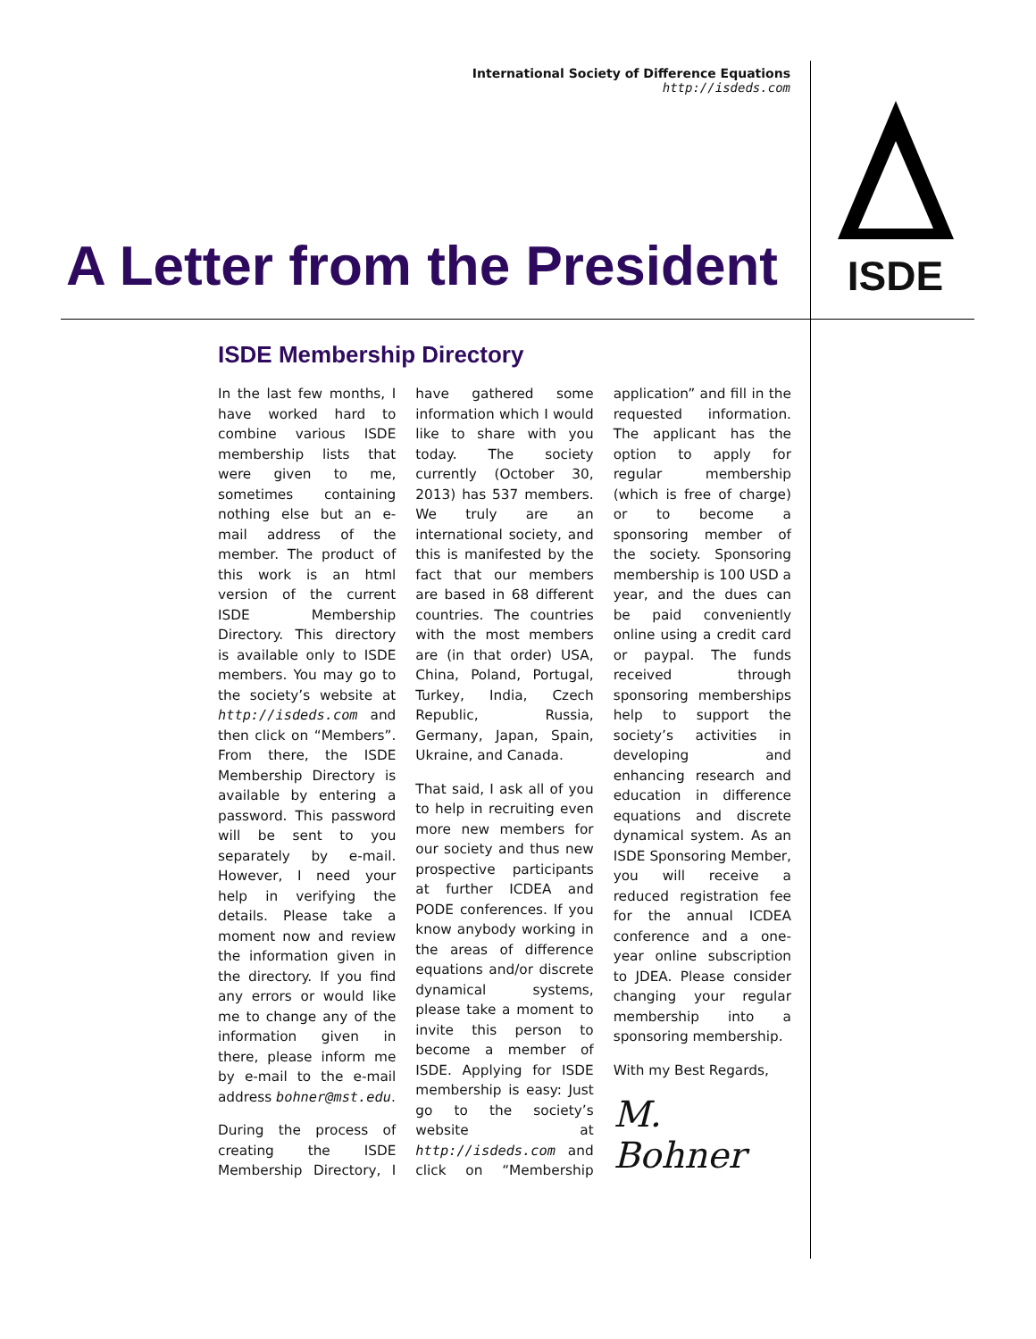International Society of Difference Equations
http://isdeds.com
ISDE
A Letter from the President
ISDE Membership Directory
In the last few months, I have worked hard to combine various ISDE membership lists that were given to me, sometimes containing nothing else but an e-mail address of the member. The product of this work is an html version of the current ISDE Membership Directory. This directory is available only to ISDE members. You may go to the society’s website at http://isdeds.com and then click on “Members”. From there, the ISDE Membership Directory is available by entering a password. This password will be sent to you separately by e-mail. However, I need your help in verifying the details. Please take a moment now and review the information given in the directory. If you find any errors or would like me to change any of the information given in there, please inform me by e-mail to the e-mail address bohner@mst.edu.
During the process of creating the ISDE Membership Directory, I have gathered some information which I would like to share with you today. The society currently (October 30, 2013) has 537 members. We truly are an international society, and this is manifested by the fact that our members are based in 68 different countries. The countries with the most members are (in that order) USA, China, Poland, Portugal, Turkey, India, Czech Republic, Russia, Germany, Japan, Spain, Ukraine, and Canada.
That said, I ask all of you to help in recruiting even more new members for our society and thus new prospective participants at further ICDEA and PODE conferences. If you know anybody working in the areas of difference equations and/or discrete dynamical systems, please take a moment to invite this person to become a member of ISDE. Applying for ISDE membership is easy: Just go to the society’s website at http://isdeds.com and click on “Membership application” and fill in the requested information. The applicant has the option to apply for regular membership (which is free of charge) or to become a sponsoring member of the society. Sponsoring membership is 100 USD a year, and the dues can be paid conveniently online using a credit card or paypal. The funds received through sponsoring memberships help to support the society’s activities in developing and enhancing research and education in difference equations and discrete dynamical system. As an ISDE Sponsoring Member, you will receive a reduced registration fee for the annual ICDEA conference and a one-year online subscription to JDEA. Please consider changing your regular membership into a sponsoring membership.
With my Best Regards,
M. Bohner